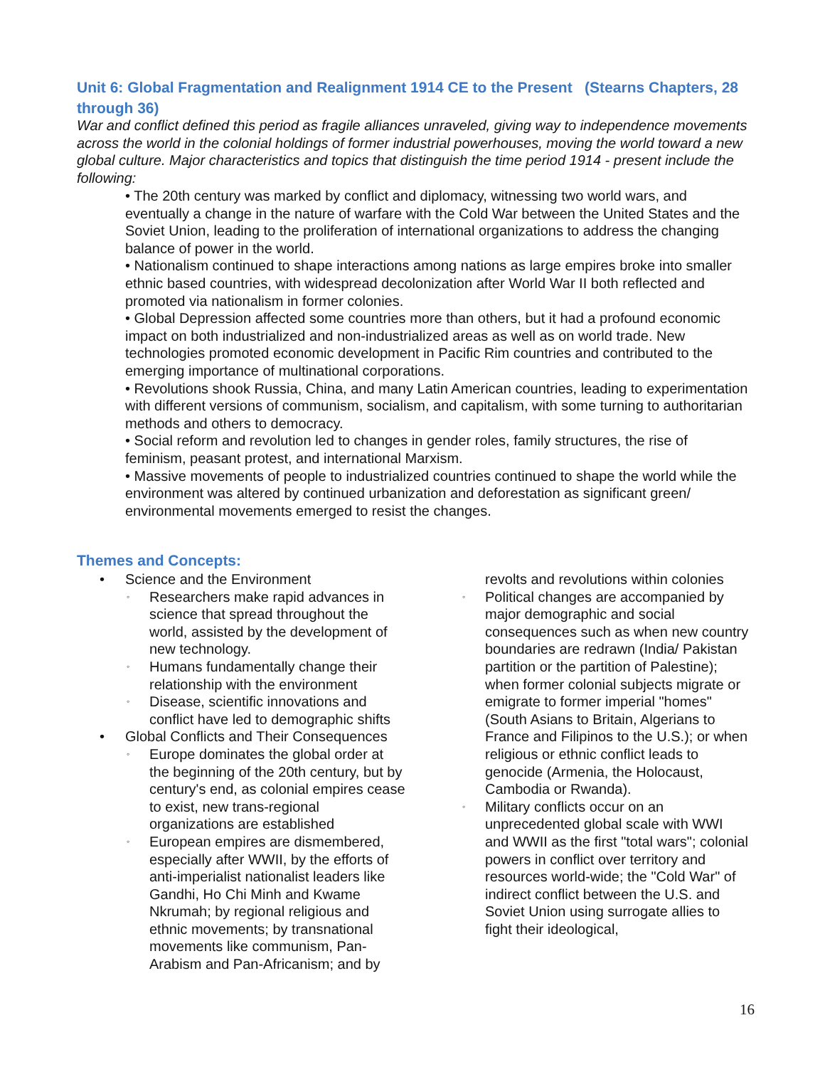Unit 6: Global Fragmentation and Realignment 1914 CE to the Present (Stearns Chapters, 28 through 36)
War and conflict defined this period as fragile alliances unraveled, giving way to independence movements across the world in the colonial holdings of former industrial powerhouses, moving the world toward a new global culture. Major characteristics and topics that distinguish the time period 1914 - present include the following:
• The 20th century was marked by conflict and diplomacy, witnessing two world wars, and eventually a change in the nature of warfare with the Cold War between the United States and the Soviet Union, leading to the proliferation of international organizations to address the changing balance of power in the world.
• Nationalism continued to shape interactions among nations as large empires broke into smaller ethnic based countries, with widespread decolonization after World War II both reflected and promoted via nationalism in former colonies.
• Global Depression affected some countries more than others, but it had a profound economic impact on both industrialized and non-industrialized areas as well as on world trade. New technologies promoted economic development in Pacific Rim countries and contributed to the emerging importance of multinational corporations.
• Revolutions shook Russia, China, and many Latin American countries, leading to experimentation with different versions of communism, socialism, and capitalism, with some turning to authoritarian methods and others to democracy.
• Social reform and revolution led to changes in gender roles, family structures, the rise of feminism, peasant protest, and international Marxism.
• Massive movements of people to industrialized countries continued to shape the world while the environment was altered by continued urbanization and deforestation as significant green/ environmental movements emerged to resist the changes.
Themes and Concepts:
• Science and the Environment
◦ Researchers make rapid advances in science that spread throughout the world, assisted by the development of new technology.
◦ Humans fundamentally change their relationship with the environment
◦ Disease, scientific innovations and conflict have led to demographic shifts
• Global Conflicts and Their Consequences
◦ Europe dominates the global order at the beginning of the 20th century, but by century's end, as colonial empires cease to exist, new trans-regional organizations are established
◦ European empires are dismembered, especially after WWII, by the efforts of anti-imperialist nationalist leaders like Gandhi, Ho Chi Minh and Kwame Nkrumah; by regional religious and ethnic movements; by transnational movements like communism, Pan-Arabism and Pan-Africanism; and by
revolts and revolutions within colonies
◦ Political changes are accompanied by major demographic and social consequences such as when new country boundaries are redrawn (India/ Pakistan partition or the partition of Palestine); when former colonial subjects migrate or emigrate to former imperial "homes" (South Asians to Britain, Algerians to France and Filipinos to the U.S.); or when religious or ethnic conflict leads to genocide (Armenia, the Holocaust, Cambodia or Rwanda).
◦ Military conflicts occur on an unprecedented global scale with WWI and WWII as the first "total wars"; colonial powers in conflict over territory and resources world-wide; the "Cold War" of indirect conflict between the U.S. and Soviet Union using surrogate allies to fight their ideological,
16